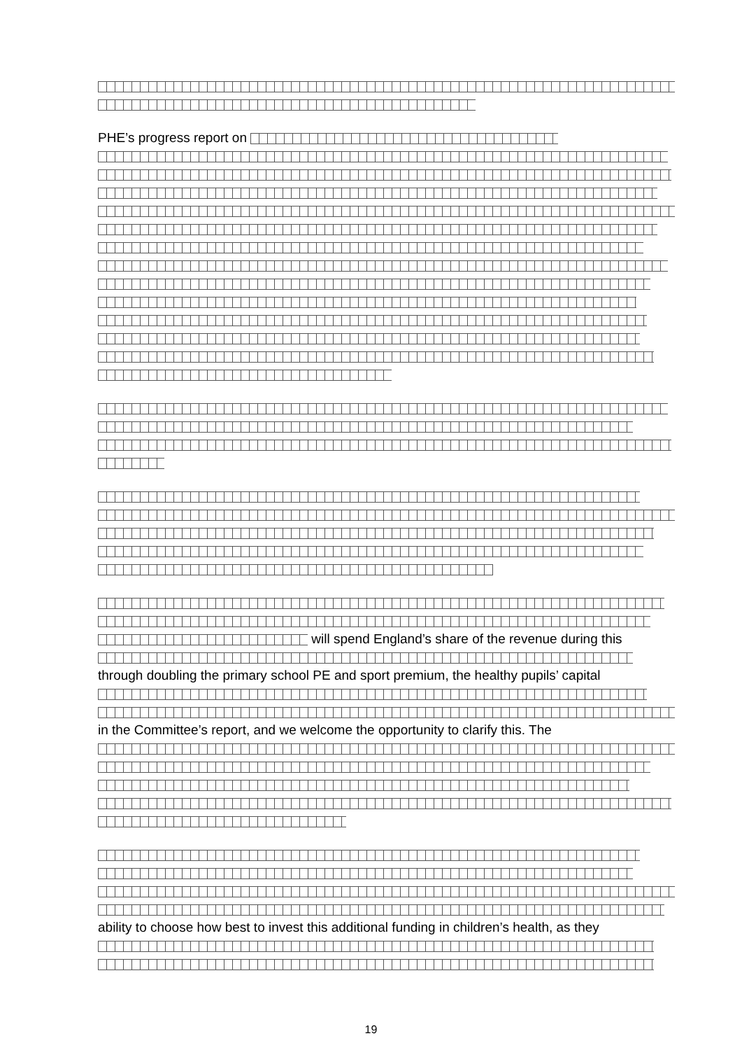PHE’s progress report on
will spend England’s share of the revenue during this
through doubling the primary school PE and sport premium, the healthy pupils’ capital
in the Committee’s report, and we welcome the opportunity to clarify this. The
ability to choose how best to invest this additional funding in children’s health, as they
19